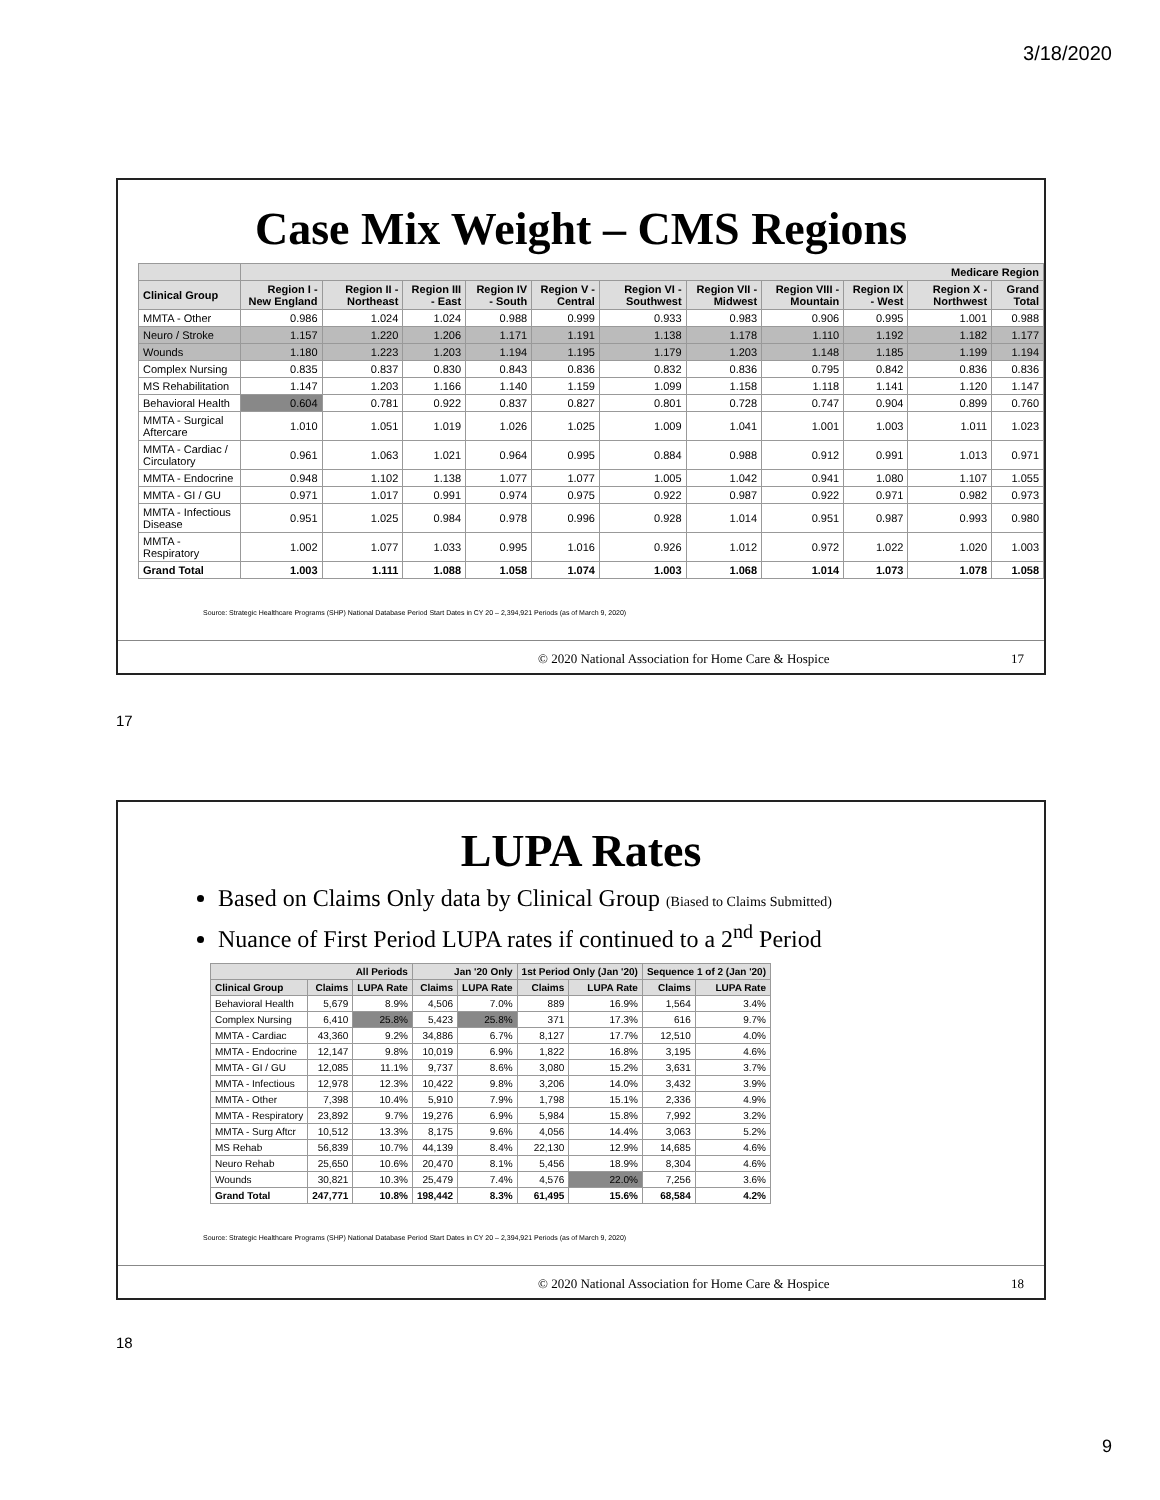3/18/2020
Case Mix Weight – CMS Regions
| | Medicare Region | | | | | | | | | | |
| --- | --- | --- | --- | --- | --- | --- | --- | --- | --- | --- | --- |
| Clinical Group | Region I - New England | Region II - Northeast | Region III - East | Region IV - South | Region V - Central | Region VI - Southwest | Region VII - Midwest | Region VIII - Mountain | Region IX - West | Region X - Northwest | Grand Total |
| MMTA - Other | 0.986 | 1.024 | 1.024 | 0.988 | 0.999 | 0.933 | 0.983 | 0.906 | 0.995 | 1.001 | 0.988 |
| Neuro / Stroke | 1.157 | 1.220 | 1.206 | 1.171 | 1.191 | 1.138 | 1.178 | 1.110 | 1.192 | 1.182 | 1.177 |
| Wounds | 1.180 | 1.223 | 1.203 | 1.194 | 1.195 | 1.179 | 1.203 | 1.148 | 1.185 | 1.199 | 1.194 |
| Complex Nursing | 0.835 | 0.837 | 0.830 | 0.843 | 0.836 | 0.832 | 0.836 | 0.795 | 0.842 | 0.836 | 0.836 |
| MS Rehabilitation | 1.147 | 1.203 | 1.166 | 1.140 | 1.159 | 1.099 | 1.158 | 1.118 | 1.141 | 1.120 | 1.147 |
| Behavioral Health | 0.604 | 0.781 | 0.922 | 0.837 | 0.827 | 0.801 | 0.728 | 0.747 | 0.904 | 0.899 | 0.760 |
| MMTA - Surgical Aftercare | 1.010 | 1.051 | 1.019 | 1.026 | 1.025 | 1.009 | 1.041 | 1.001 | 1.003 | 1.011 | 1.023 |
| MMTA - Cardiac / Circulatory | 0.961 | 1.063 | 1.021 | 0.964 | 0.995 | 0.884 | 0.988 | 0.912 | 0.991 | 1.013 | 0.971 |
| MMTA - Endocrine | 0.948 | 1.102 | 1.138 | 1.077 | 1.077 | 1.005 | 1.042 | 0.941 | 1.080 | 1.107 | 1.055 |
| MMTA - GI / GU | 0.971 | 1.017 | 0.991 | 0.974 | 0.975 | 0.922 | 0.987 | 0.922 | 0.971 | 0.982 | 0.973 |
| MMTA - Infectious Disease | 0.951 | 1.025 | 0.984 | 0.978 | 0.996 | 0.928 | 1.014 | 0.951 | 0.987 | 0.993 | 0.980 |
| MMTA - Respiratory | 1.002 | 1.077 | 1.033 | 0.995 | 1.016 | 0.926 | 1.012 | 0.972 | 1.022 | 1.020 | 1.003 |
| Grand Total | 1.003 | 1.111 | 1.088 | 1.058 | 1.074 | 1.003 | 1.068 | 1.014 | 1.073 | 1.078 | 1.058 |
Source: Strategic Healthcare Programs (SHP) National Database Period Start Dates in CY 20 – 2,394,921 Periods (as of March 9, 2020)
© 2020 National Association for Home Care & Hospice 17
17
LUPA Rates
Based on Claims Only data by Clinical Group (Biased to Claims Submitted)
Nuance of First Period LUPA rates if continued to a 2<sup>nd</sup> Period
| All Periods | | | Jan '20 Only | | 1st Period Only (Jan '20) | | Sequence 1 of 2 (Jan '20) | |
| --- | --- | --- | --- | --- | --- | --- | --- | --- |
| Clinical Group | Claims | LUPA Rate | Claims | LUPA Rate | Claims | LUPA Rate | Claims | LUPA Rate |
| Behavioral Health | 5,679 | 8.9% | 4,506 | 7.0% | 889 | 16.9% | 1,564 | 3.4% |
| Complex Nursing | 6,410 | 25.8% | 5,423 | 25.8% | 371 | 17.3% | 616 | 9.7% |
| MMTA - Cardiac | 43,360 | 9.2% | 34,886 | 6.7% | 8,127 | 17.7% | 12,510 | 4.0% |
| MMTA - Endocrine | 12,147 | 9.8% | 10,019 | 6.9% | 1,822 | 16.8% | 3,195 | 4.6% |
| MMTA - GI / GU | 12,085 | 11.1% | 9,737 | 8.6% | 3,080 | 15.2% | 3,631 | 3.7% |
| MMTA - Infectious | 12,978 | 12.3% | 10,422 | 9.8% | 3,206 | 14.0% | 3,432 | 3.9% |
| MMTA - Other | 7,398 | 10.4% | 5,910 | 7.9% | 1,798 | 15.1% | 2,336 | 4.9% |
| MMTA - Respiratory | 23,892 | 9.7% | 19,276 | 6.9% | 5,984 | 15.8% | 7,992 | 3.2% |
| MMTA - Surg Aftcr | 10,512 | 13.3% | 8,175 | 9.6% | 4,056 | 14.4% | 3,063 | 5.2% |
| MS Rehab | 56,839 | 10.7% | 44,139 | 8.4% | 22,130 | 12.9% | 14,685 | 4.6% |
| Neuro Rehab | 25,650 | 10.6% | 20,470 | 8.1% | 5,456 | 18.9% | 8,304 | 4.6% |
| Wounds | 30,821 | 10.3% | 25,479 | 7.4% | 4,576 | 22.0% | 7,256 | 3.6% |
| Grand Total | 247,771 | 10.8% | 198,442 | 8.3% | 61,495 | 15.6% | 68,584 | 4.2% |
Source: Strategic Healthcare Programs (SHP) National Database Period Start Dates in CY 20 – 2,394,921 Periods (as of March 9, 2020)
© 2020 National Association for Home Care & Hospice 18
18
9